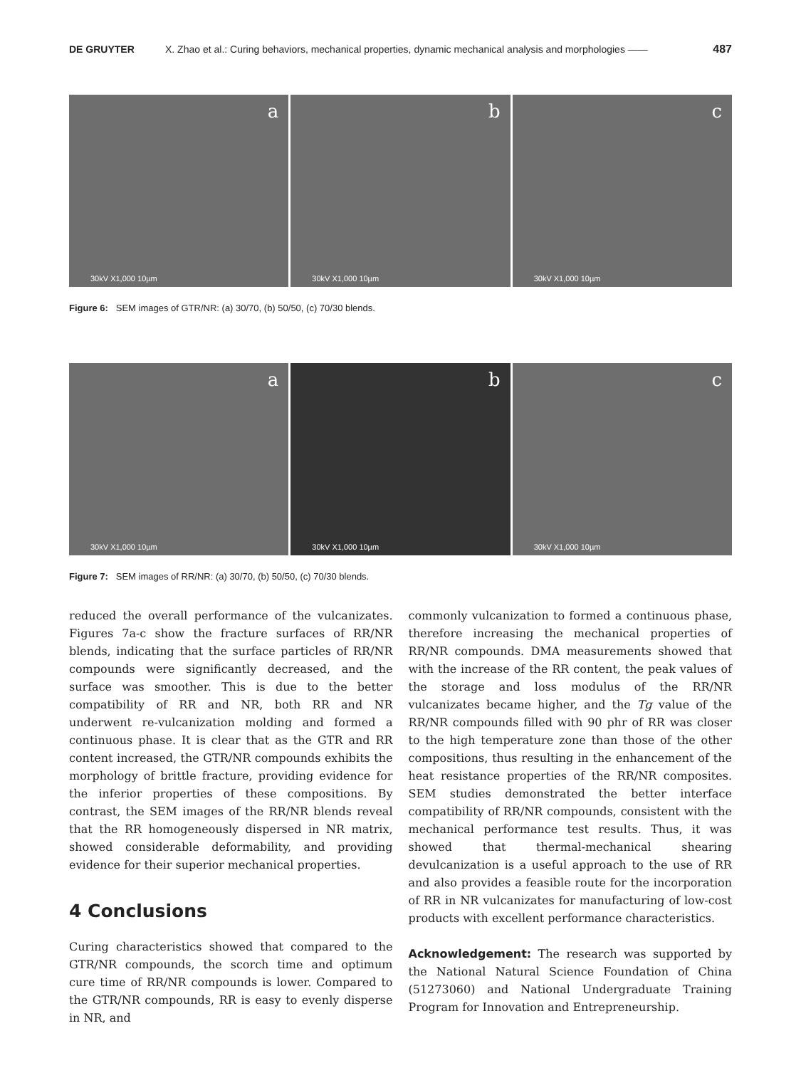DE GRUYTER X. Zhao et al.: Curing behaviors, mechanical properties, dynamic mechanical analysis and morphologies —— 487
a
30kV X1,000 10µm
b
30kV X1,000 10µm
c
30kV X1,000 10µm
Figure 6: SEM images of GTR/NR: (a) 30/70, (b) 50/50, (c) 70/30 blends.
a
30kV X1,000 10µm
b
30kV X1,000 10µm
c
30kV X1,000 10µm
Figure 7: SEM images of RR/NR: (a) 30/70, (b) 50/50, (c) 70/30 blends.
reduced the overall performance of the vulcanizates. Figures 7a-c show the fracture surfaces of RR/NR blends, indicating that the surface particles of RR/NR compounds were significantly decreased, and the surface was smoother. This is due to the better compatibility of RR and NR, both RR and NR underwent re-vulcanization molding and formed a continuous phase. It is clear that as the GTR and RR content increased, the GTR/NR compounds exhibits the morphology of brittle fracture, providing evidence for the inferior properties of these compositions. By contrast, the SEM images of the RR/NR blends reveal that the RR homogeneously dispersed in NR matrix, showed considerable deformability, and providing evidence for their superior mechanical properties.
4 Conclusions
Curing characteristics showed that compared to the GTR/NR compounds, the scorch time and optimum cure time of RR/NR compounds is lower. Compared to the GTR/NR compounds, RR is easy to evenly disperse in NR, and
commonly vulcanization to formed a continuous phase, therefore increasing the mechanical properties of RR/NR compounds. DMA measurements showed that with the increase of the RR content, the peak values of the storage and loss modulus of the RR/NR vulcanizates became higher, and the Tg value of the RR/NR compounds filled with 90 phr of RR was closer to the high temperature zone than those of the other compositions, thus resulting in the enhancement of the heat resistance properties of the RR/NR composites. SEM studies demonstrated the better interface compatibility of RR/NR compounds, consistent with the mechanical performance test results. Thus, it was showed that thermal-mechanical shearing devulcanization is a useful approach to the use of RR and also provides a feasible route for the incorporation of RR in NR vulcanizates for manufacturing of low-cost products with excellent performance characteristics.
Acknowledgement: The research was supported by the National Natural Science Foundation of China (51273060) and National Undergraduate Training Program for Innovation and Entrepreneurship.